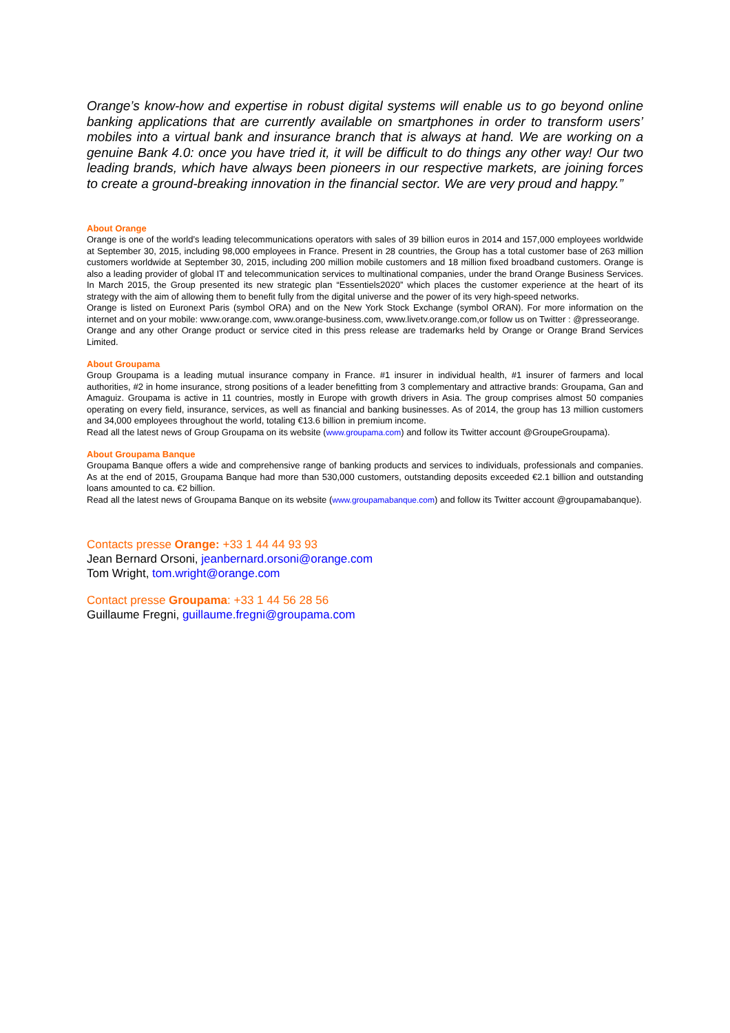Orange’s know-how and expertise in robust digital systems will enable us to go beyond online banking applications that are currently available on smartphones in order to transform users’ mobiles into a virtual bank and insurance branch that is always at hand. We are working on a genuine Bank 4.0: once you have tried it, it will be difficult to do things any other way! Our two leading brands, which have always been pioneers in our respective markets, are joining forces to create a ground-breaking innovation in the financial sector. We are very proud and happy.”
About Orange
Orange is one of the world’s leading telecommunications operators with sales of 39 billion euros in 2014 and 157,000 employees worldwide at September 30, 2015, including 98,000 employees in France. Present in 28 countries, the Group has a total customer base of 263 million customers worldwide at September 30, 2015, including 200 million mobile customers and 18 million fixed broadband customers. Orange is also a leading provider of global IT and telecommunication services to multinational companies, under the brand Orange Business Services. In March 2015, the Group presented its new strategic plan “Essentiels2020” which places the customer experience at the heart of its strategy with the aim of allowing them to benefit fully from the digital universe and the power of its very high-speed networks.
Orange is listed on Euronext Paris (symbol ORA) and on the New York Stock Exchange (symbol ORAN). For more information on the internet and on your mobile: www.orange.com, www.orange-business.com, www.livetv.orange.com,or follow us on Twitter : @presseorange.
Orange and any other Orange product or service cited in this press release are trademarks held by Orange or Orange Brand Services Limited.
About Groupama
Group Groupama is a leading mutual insurance company in France. #1 insurer in individual health, #1 insurer of farmers and local authorities, #2 in home insurance, strong positions of a leader benefitting from 3 complementary and attractive brands: Groupama, Gan and Amaguiz. Groupama is active in 11 countries, mostly in Europe with growth drivers in Asia. The group comprises almost 50 companies operating on every field, insurance, services, as well as financial and banking businesses. As of 2014, the group has 13 million customers and 34,000 employees throughout the world, totaling €13.6 billion in premium income.
Read all the latest news of Group Groupama on its website (www.groupama.com) and follow its Twitter account @GroupeGroupama).
About Groupama Banque
Groupama Banque offers a wide and comprehensive range of banking products and services to individuals, professionals and companies. As at the end of 2015, Groupama Banque had more than 530,000 customers, outstanding deposits exceeded €2.1 billion and outstanding loans amounted to ca. €2 billion.
Read all the latest news of Groupama Banque on its website (www.groupamabanque.com) and follow its Twitter account @groupamabanque).
Contacts presse Orange: +33 1 44 44 93 93
Jean Bernard Orsoni, jeanbernard.orsoni@orange.com
Tom Wright, tom.wright@orange.com
Contact presse Groupama: +33 1 44 56 28 56
Guillaume Fregni, guillaume.fregni@groupama.com